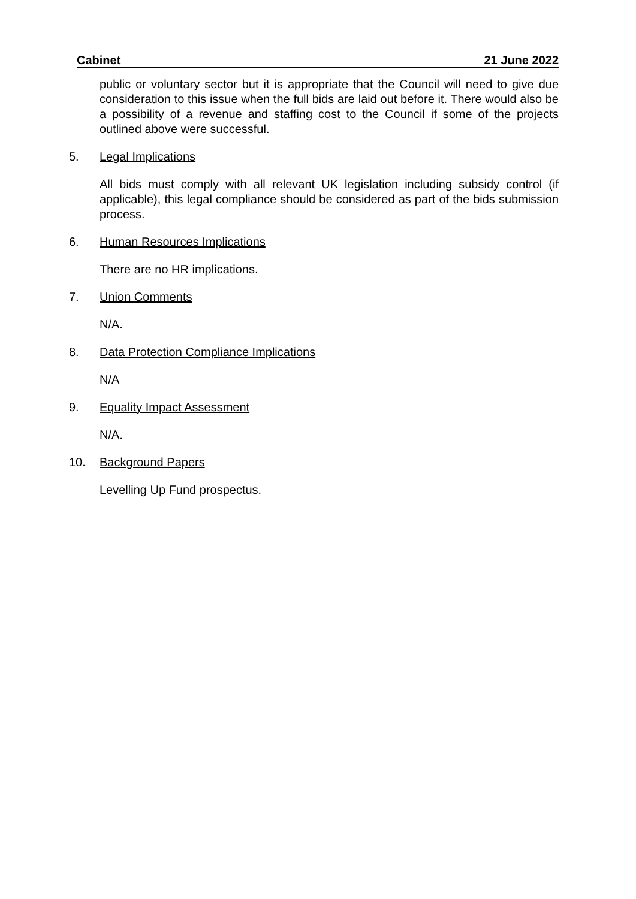Cabinet 21 June 2022
public or voluntary sector but it is appropriate that the Council will need to give due consideration to this issue when the full bids are laid out before it. There would also be a possibility of a revenue and staffing cost to the Council if some of the projects outlined above were successful.
5. Legal Implications
All bids must comply with all relevant UK legislation including subsidy control (if applicable), this legal compliance should be considered as part of the bids submission process.
6. Human Resources Implications
There are no HR implications.
7. Union Comments
N/A.
8. Data Protection Compliance Implications
N/A
9. Equality Impact Assessment
N/A.
10. Background Papers
Levelling Up Fund prospectus.